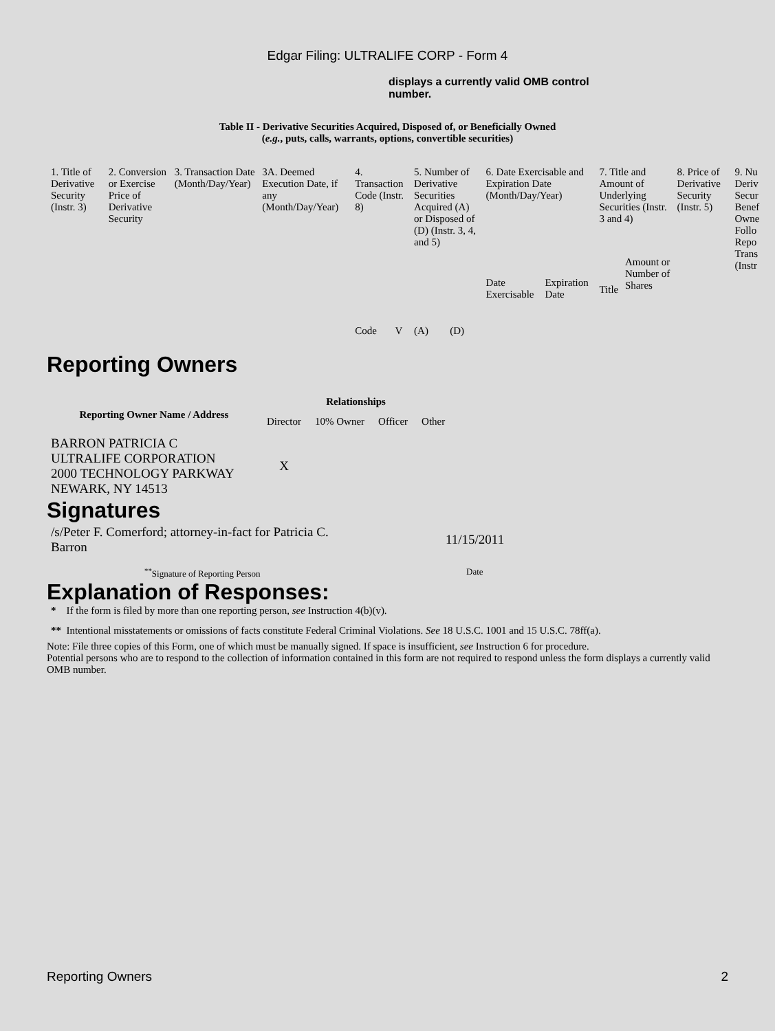Edgar Filing: ULTRALIFE CORP - Form 4
displays a currently valid OMB control number.
Table II - Derivative Securities Acquired, Disposed of, or Beneficially Owned
(e.g., puts, calls, warrants, options, convertible securities)
| 1. Title of Derivative Security (Instr. 3) | 2. Conversion or Exercise Price of Derivative Security | 3. Transaction Date (Month/Day/Year) | 3A. Deemed Execution Date, if any (Month/Day/Year) | 4. Transaction Code (Instr. 8) | | 5. Number of Derivative Securities Acquired (A) or Disposed of (D) (Instr. 3, 4, and 5) | | 6. Date Exercisable and Expiration Date (Month/Day/Year) | | 7. Title and Amount of Underlying Securities (Instr. 3 and 4) | | 8. Price of Derivative Security (Instr. 5) | 9. Nu Deriv Secur Benef Owne Follo Repo Trans (Instr |
| | | | | Code | V | (A) | (D) | Date Exercisable | Expiration Date | Title | Amount or Number of Shares | | |
Reporting Owners
| Reporting Owner Name / Address | Relationships | | | |
| --- | --- | --- | --- | --- |
| | Director | 10% Owner | Officer | Other |
| BARRON PATRICIA C ULTRALIFE CORPORATION 2000 TECHNOLOGY PARKWAY NEWARK, NY 14513 | X | | | |
Signatures
| /s/Peter F. Comerford; attorney-in-fact for Patricia C. Barron | 11/15/2011 |
| <sup>**</sup> Signature of Reporting Person | Date |
Explanation of Responses:
* If the form is filed by more than one reporting person, see Instruction 4(b)(v).
** Intentional misstatements or omissions of facts constitute Federal Criminal Violations. See 18 U.S.C. 1001 and 15 U.S.C. 78ff(a).
Note: File three copies of this Form, one of which must be manually signed. If space is insufficient, see Instruction 6 for procedure.
Potential persons who are to respond to the collection of information contained in this form are not required to respond unless the form displays a currently valid OMB number.
Reporting Owners 2